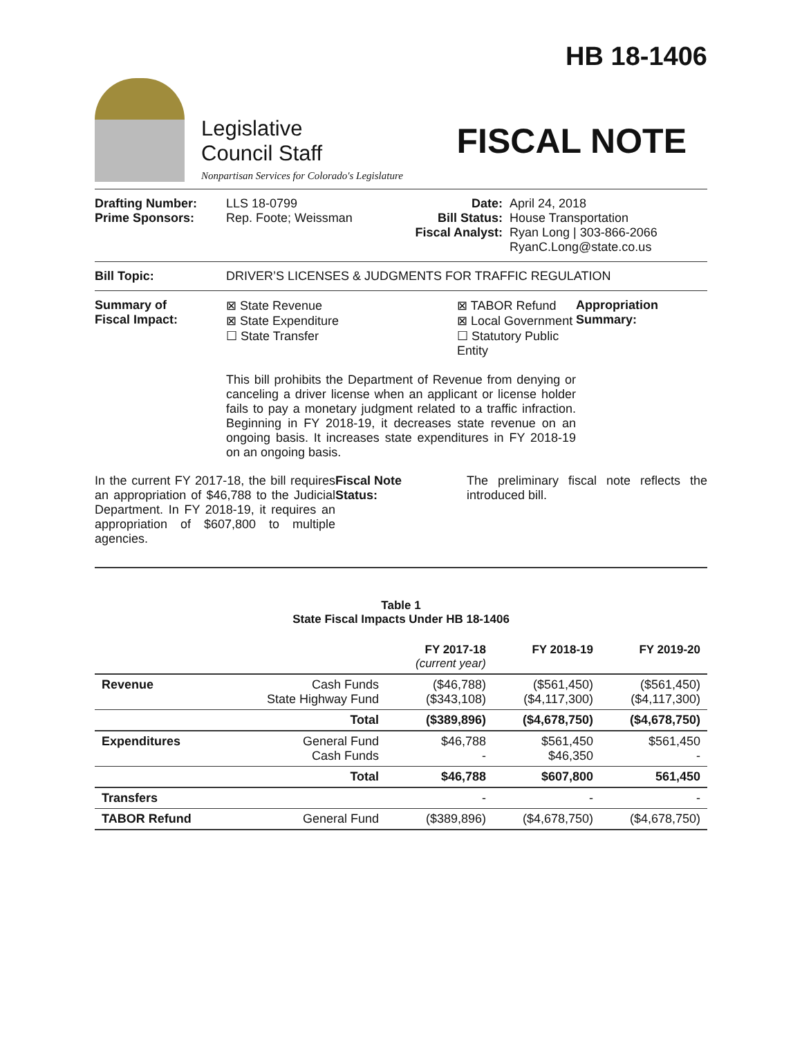HB 18-1406
Legislative
Council Staff
Nonpartisan Services for Colorado's Legislature
FISCAL NOTE
Drafting Number:
Prime Sponsors:
LLS 18-0799
Rep. Foote; Weissman
Date:
Bill Status:
Fiscal Analyst:
April 24, 2018
House Transportation
Ryan Long | 303-866-2066
RyanC.Long@state.co.us
Bill Topic: DRIVER’S LICENSES & JUDGMENTS FOR TRAFFIC REGULATION
Summary of
Fiscal Impact:
⊠ State Revenue
⊠ State Expenditure
☐ State Transfer
⊠ TABOR Refund
⊠ Local Government
☐ Statutory Public Entity
This bill prohibits the Department of Revenue from denying or canceling a driver license when an applicant or license holder fails to pay a monetary judgment related to a traffic infraction. Beginning in FY 2018-19, it decreases state revenue on an ongoing basis. It increases state expenditures in FY 2018-19 on an ongoing basis.
Appropriation
Summary:
In the current FY 2017-18, the bill requires an appropriation of $46,788 to the Judicial Department. In FY 2018-19, it requires an appropriation of $607,800 to multiple agencies.
Fiscal Note
Status:
The preliminary fiscal note reflects the introduced bill.
Table 1
State Fiscal Impacts Under HB 18-1406
| | | FY 2017-18 (current year) | FY 2018-19 | FY 2019-20 |
| --- | --- | --- | --- | --- |
| Revenue | Cash Funds State Highway Fund | ($46,788) ($343,108) | ($561,450) ($4,117,300) | ($561,450) ($4,117,300) |
| | Total | ($389,896) | ($4,678,750) | ($4,678,750) |
| Expenditures | General Fund Cash Funds | $46,788 - | $561,450 $46,350 | $561,450 - |
| | Total | $46,788 | $607,800 | 561,450 |
| Transfers | | - | - | - |
| TABOR Refund | General Fund | ($389,896) | ($4,678,750) | ($4,678,750) |